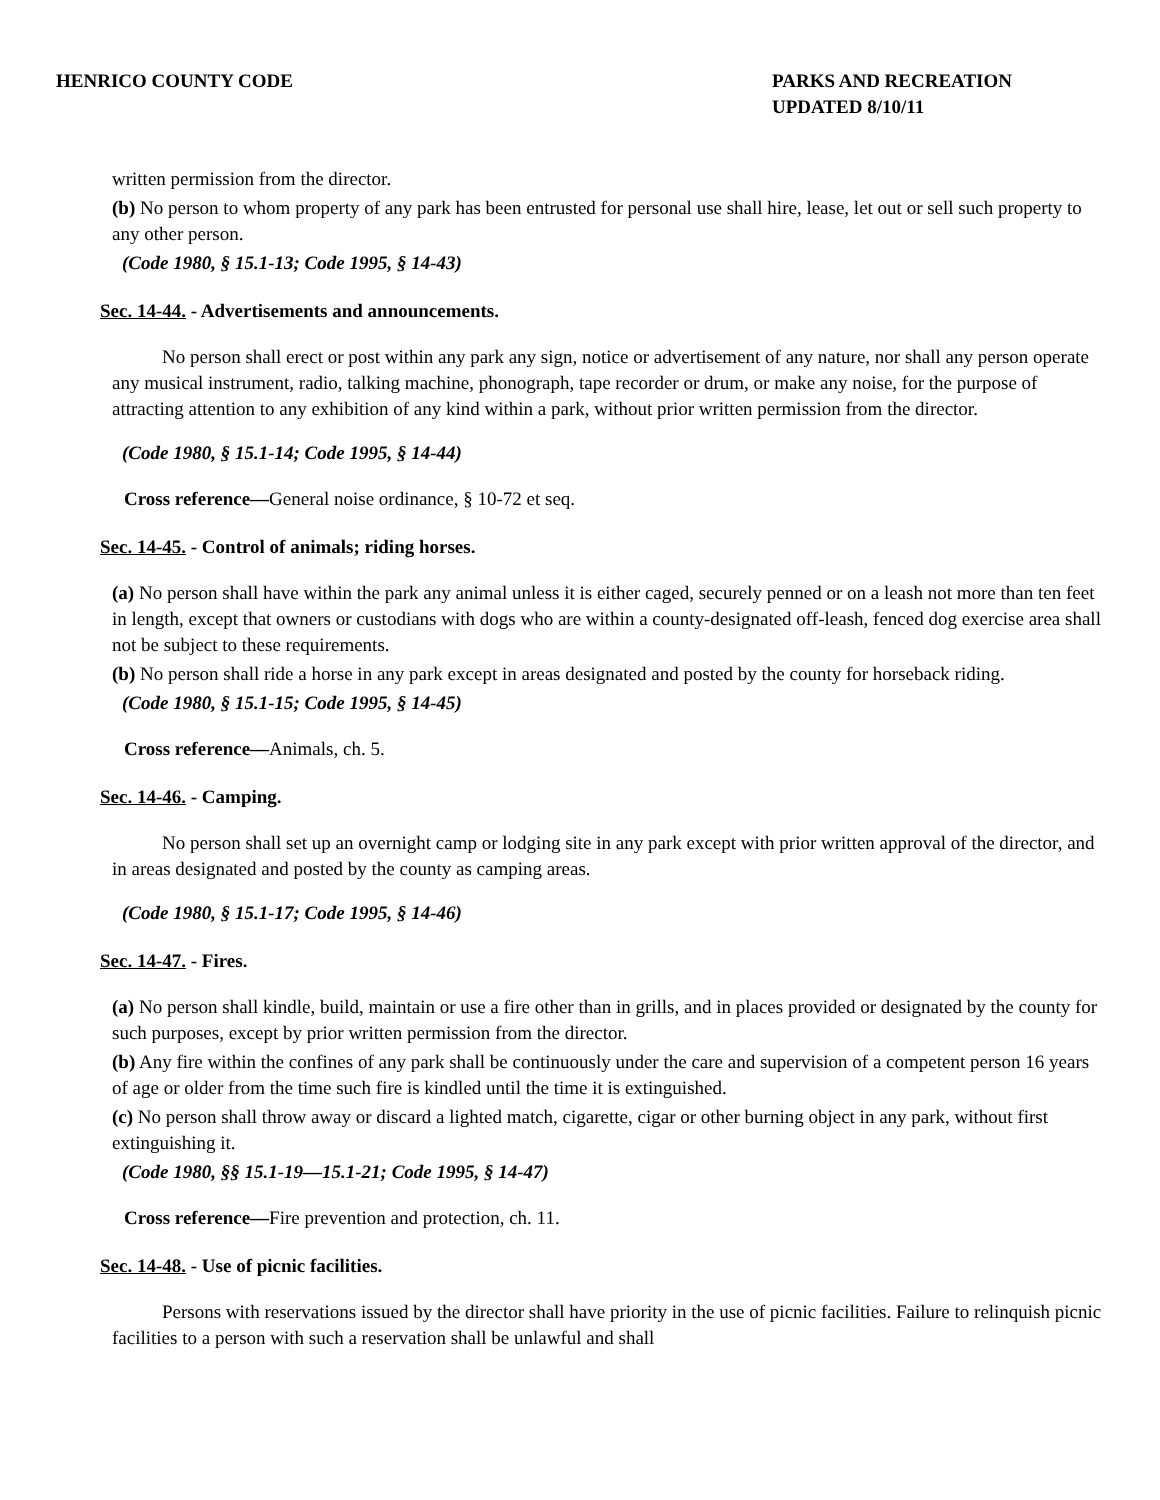HENRICO COUNTY CODE PARKS AND RECREATION
UPDATED 8/10/11
written permission from the director.
(b) No person to whom property of any park has been entrusted for personal use shall hire, lease, let out or sell such property to any other person.
(Code 1980, § 15.1-13; Code 1995, § 14-43)
Sec. 14-44. - Advertisements and announcements.
No person shall erect or post within any park any sign, notice or advertisement of any nature, nor shall any person operate any musical instrument, radio, talking machine, phonograph, tape recorder or drum, or make any noise, for the purpose of attracting attention to any exhibition of any kind within a park, without prior written permission from the director.
(Code 1980, § 15.1-14; Code 1995, § 14-44)
Cross reference—General noise ordinance, § 10-72 et seq.
Sec. 14-45. - Control of animals; riding horses.
(a) No person shall have within the park any animal unless it is either caged, securely penned or on a leash not more than ten feet in length, except that owners or custodians with dogs who are within a county-designated off-leash, fenced dog exercise area shall not be subject to these requirements.
(b) No person shall ride a horse in any park except in areas designated and posted by the county for horseback riding.
(Code 1980, § 15.1-15; Code 1995, § 14-45)
Cross reference—Animals, ch. 5.
Sec. 14-46. - Camping.
No person shall set up an overnight camp or lodging site in any park except with prior written approval of the director, and in areas designated and posted by the county as camping areas.
(Code 1980, § 15.1-17; Code 1995, § 14-46)
Sec. 14-47. - Fires.
(a) No person shall kindle, build, maintain or use a fire other than in grills, and in places provided or designated by the county for such purposes, except by prior written permission from the director.
(b) Any fire within the confines of any park shall be continuously under the care and supervision of a competent person 16 years of age or older from the time such fire is kindled until the time it is extinguished.
(c) No person shall throw away or discard a lighted match, cigarette, cigar or other burning object in any park, without first extinguishing it.
(Code 1980, §§ 15.1-19—15.1-21; Code 1995, § 14-47)
Cross reference—Fire prevention and protection, ch. 11.
Sec. 14-48. - Use of picnic facilities.
Persons with reservations issued by the director shall have priority in the use of picnic facilities. Failure to relinquish picnic facilities to a person with such a reservation shall be unlawful and shall